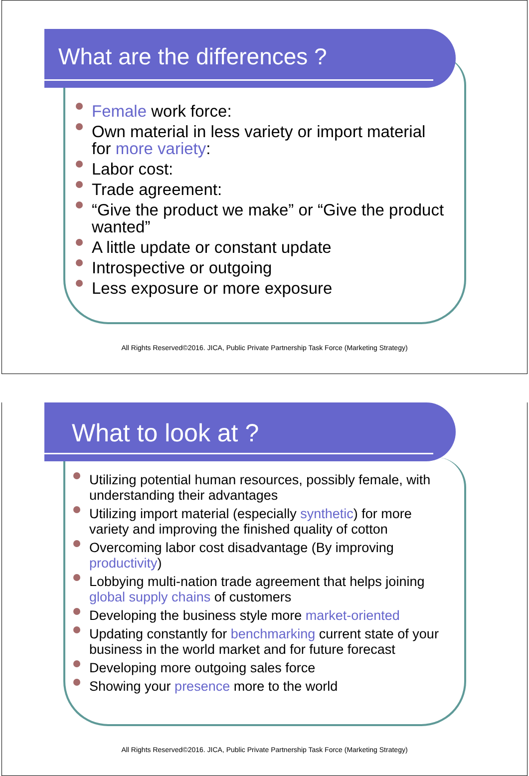What are the differences ?
​Female work force:
Own material in less variety or import material
for more variety:
Labor cost:
Trade agreement:
“Give the product we make” or “Give the product
wanted”
A little update or constant update
Introspective or outgoing
Less exposure or more exposure
All Rights Reserved©2016. JICA, Public Private Partnership Task Force (Marketing Strategy)
What to look at ?
Utilizing potential human resources, possibly female, with
understanding their advantages
Utilizing import material (especially synthetic) for more
variety and improving the finished quality of cotton
Overcoming labor cost disadvantage (By improving
productivity)
Lobbying multi-nation trade agreement that helps joining
global supply chains of customers
Developing the business style more market-oriented
Updating constantly for benchmarking current state of your
business in the world market and for future forecast
Developing more outgoing sales force
Showing your presence more to the world
All Rights Reserved©2016. JICA, Public Private Partnership Task Force (Marketing Strategy)